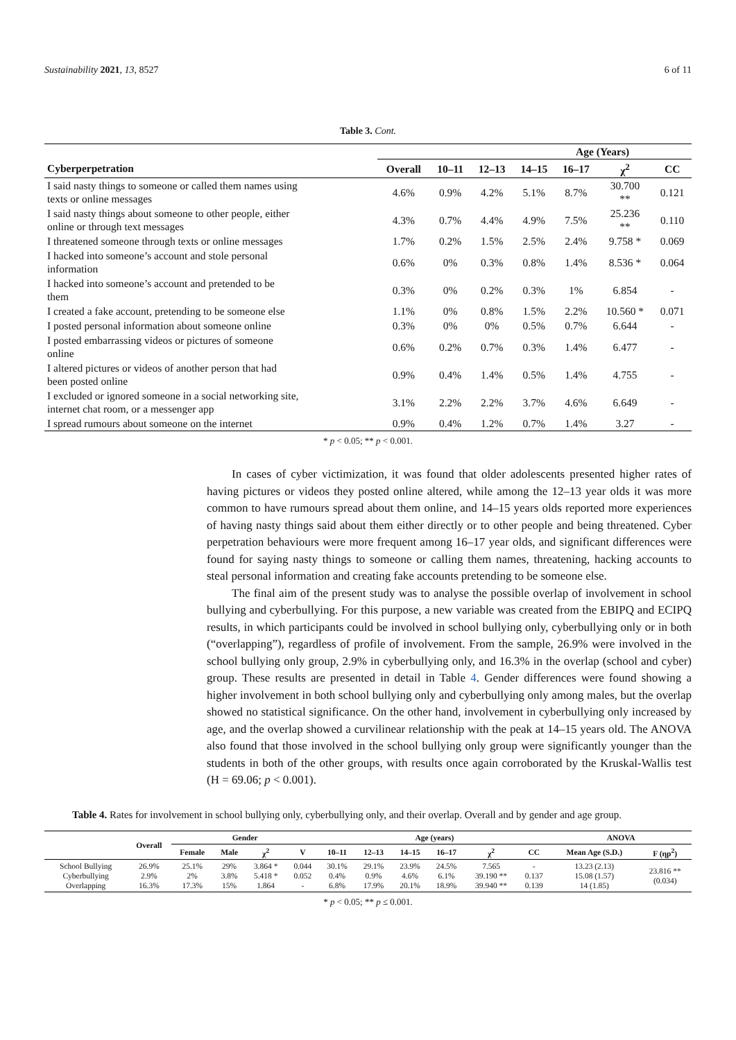Sustainability 2021, 13, 8527 6 of 11
Table 3. Cont.
| | Age (Years) | | | | | | |
| --- | --- | --- | --- | --- | --- | --- | --- |
| Cyberperpetration | Overall | 10–11 | 12–13 | 14–15 | 16–17 | χ<sup>2</sup> | CC |
| I said nasty things to someone or called them names using texts or online messages | 4.6% | 0.9% | 4.2% | 5.1% | 8.7% | 30.700 ** | 0.121 |
| I said nasty things about someone to other people, either online or through text messages | 4.3% | 0.7% | 4.4% | 4.9% | 7.5% | 25.236 ** | 0.110 |
| I threatened someone through texts or online messages | 1.7% | 0.2% | 1.5% | 2.5% | 2.4% | 9.758 * | 0.069 |
| I hacked into someone’s account and stole personal information | 0.6% | 0% | 0.3% | 0.8% | 1.4% | 8.536 * | 0.064 |
| I hacked into someone’s account and pretended to be them | 0.3% | 0% | 0.2% | 0.3% | 1% | 6.854 | - |
| I created a fake account, pretending to be someone else | 1.1% | 0% | 0.8% | 1.5% | 2.2% | 10.560 * | 0.071 |
| I posted personal information about someone online | 0.3% | 0% | 0% | 0.5% | 0.7% | 6.644 | - |
| I posted embarrassing videos or pictures of someone online | 0.6% | 0.2% | 0.7% | 0.3% | 1.4% | 6.477 | - |
| I altered pictures or videos of another person that had been posted online | 0.9% | 0.4% | 1.4% | 0.5% | 1.4% | 4.755 | - |
| I excluded or ignored someone in a social networking site, internet chat room, or a messenger app | 3.1% | 2.2% | 2.2% | 3.7% | 4.6% | 6.649 | - |
| I spread rumours about someone on the internet | 0.9% | 0.4% | 1.2% | 0.7% | 1.4% | 3.27 | - |
* p < 0.05; ** p < 0.001.
In cases of cyber victimization, it was found that older adolescents presented higher rates of having pictures or videos they posted online altered, while among the 12–13 year olds it was more common to have rumours spread about them online, and 14–15 years olds reported more experiences of having nasty things said about them either directly or to other people and being threatened. Cyber perpetration behaviours were more frequent among 16–17 year olds, and significant differences were found for saying nasty things to someone or calling them names, threatening, hacking accounts to steal personal information and creating fake accounts pretending to be someone else.
The final aim of the present study was to analyse the possible overlap of involvement in school bullying and cyberbullying. For this purpose, a new variable was created from the EBIPQ and ECIPQ results, in which participants could be involved in school bullying only, cyberbullying only or in both (“overlapping”), regardless of profile of involvement. From the sample, 26.9% were involved in the school bullying only group, 2.9% in cyberbullying only, and 16.3% in the overlap (school and cyber) group. These results are presented in detail in Table 4. Gender differences were found showing a higher involvement in both school bullying only and cyberbullying only among males, but the overlap showed no statistical significance. On the other hand, involvement in cyberbullying only increased by age, and the overlap showed a curvilinear relationship with the peak at 14–15 years old. The ANOVA also found that those involved in the school bullying only group were significantly younger than the students in both of the other groups, with results once again corroborated by the Kruskal-Wallis test (H = 69.06; p < 0.001).
Table 4. Rates for involvement in school bullying only, cyberbullying only, and their overlap. Overall and by gender and age group.
| | Overall | Gender | | | | Age (years) | | | | | | ANOVA | |
| --- | --- | --- | --- | --- | --- | --- | --- | --- | --- | --- | --- | --- | --- |
| | | Female | Male | χ<sup>2</sup> | V | 10–11 | 12–13 | 14–15 | 16–17 | χ<sup>2</sup> | CC | Mean Age (S.D.) | F (ηp<sup>2</sup>) |
| School Bullying Cyberbullying Overlapping | 26.9% 2.9% 16.3% | 25.1% 2% 17.3% | 29% 3.8% 15% | 3.864 * 5.418 * 1.864 | 0.044 0.052 - | 30.1% 0.4% 6.8% | 29.1% 0.9% 17.9% | 23.9% 4.6% 20.1% | 24.5% 6.1% 18.9% | 7.565 39.190 ** 39.940 ** | - 0.137 0.139 | 13.23 (2.13) 15.08 (1.57) 14 (1.85) | 23.816 ** (0.034) |
* p < 0.05; ** p ≤ 0.001.